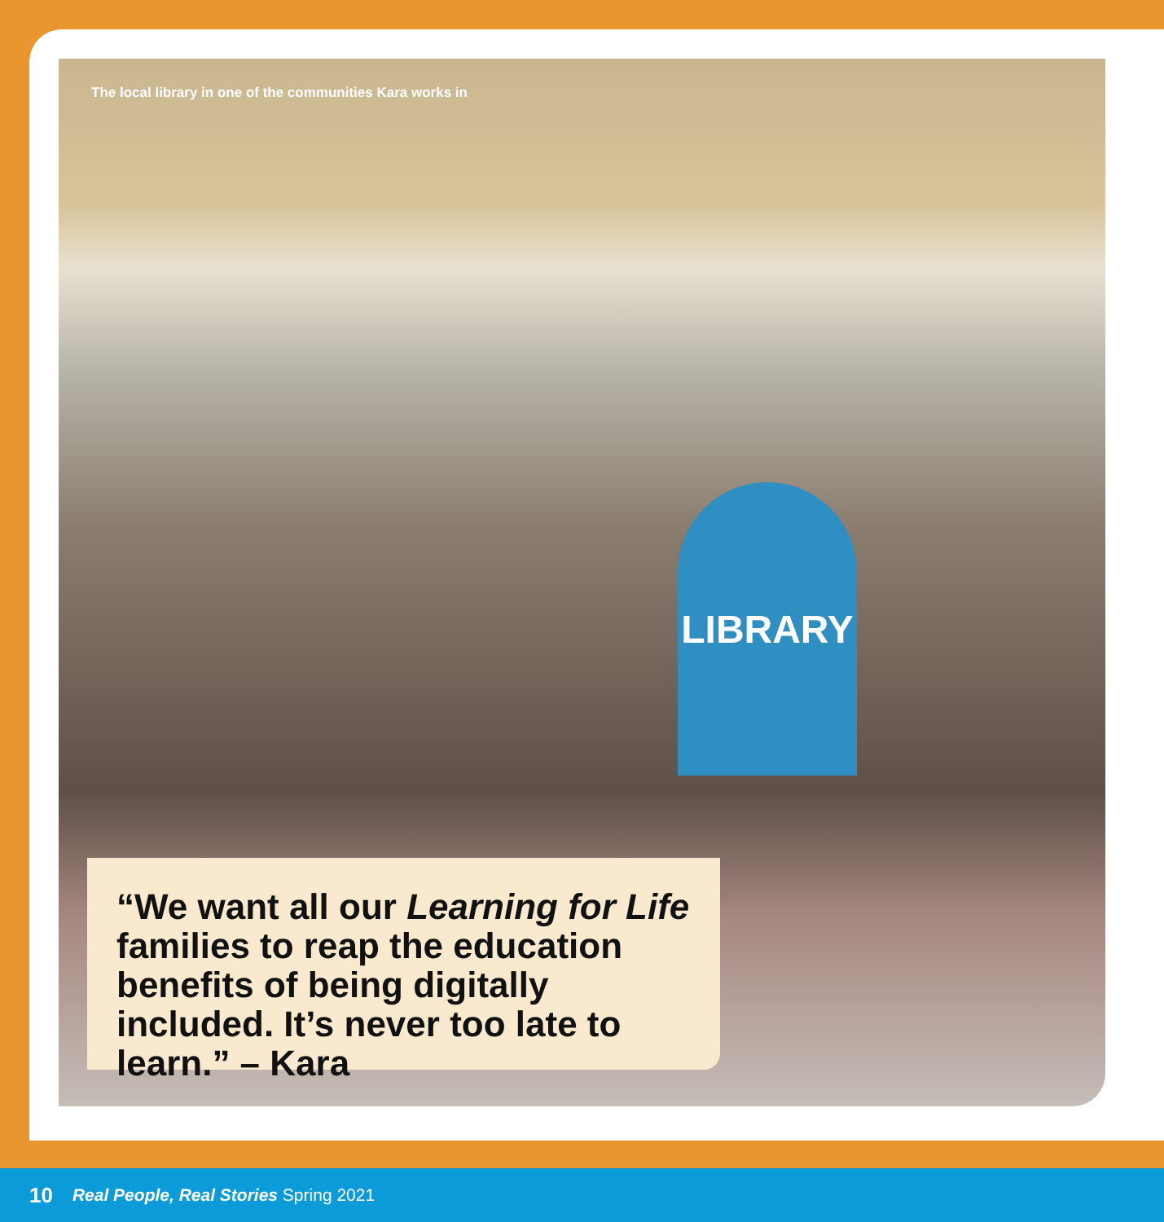The local library in one of the communities Kara works in
LIBRARY
“We want all our Learning for Life families to reap the education benefits of being digitally included. It’s never too late to learn.” – Kara
10 Real People, Real Stories Spring 2021